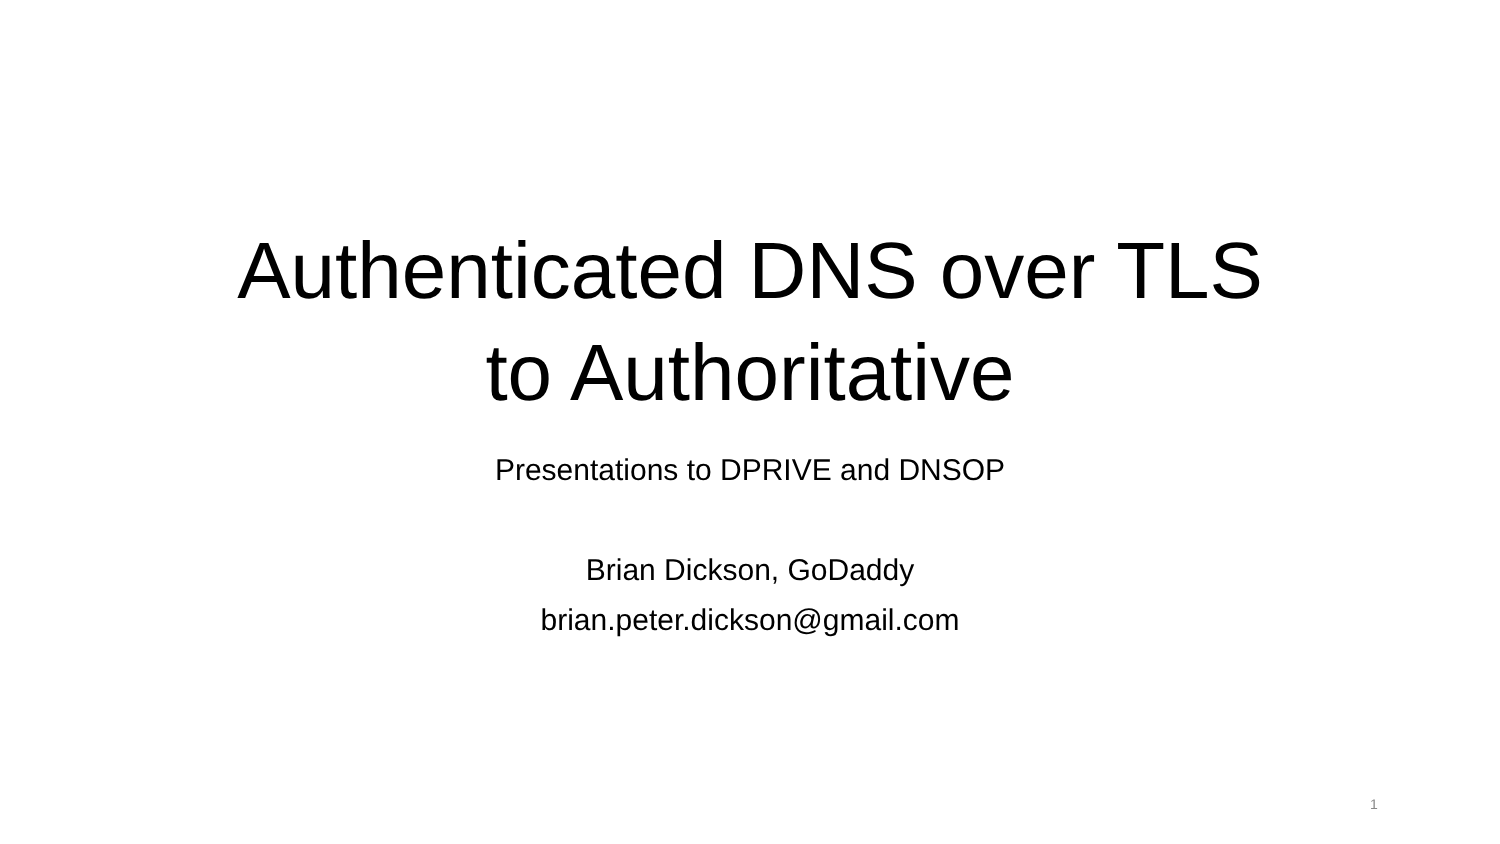Authenticated DNS over TLS
to Authoritative
Presentations to DPRIVE and DNSOP
Brian Dickson, GoDaddy
brian.peter.dickson@gmail.com
1